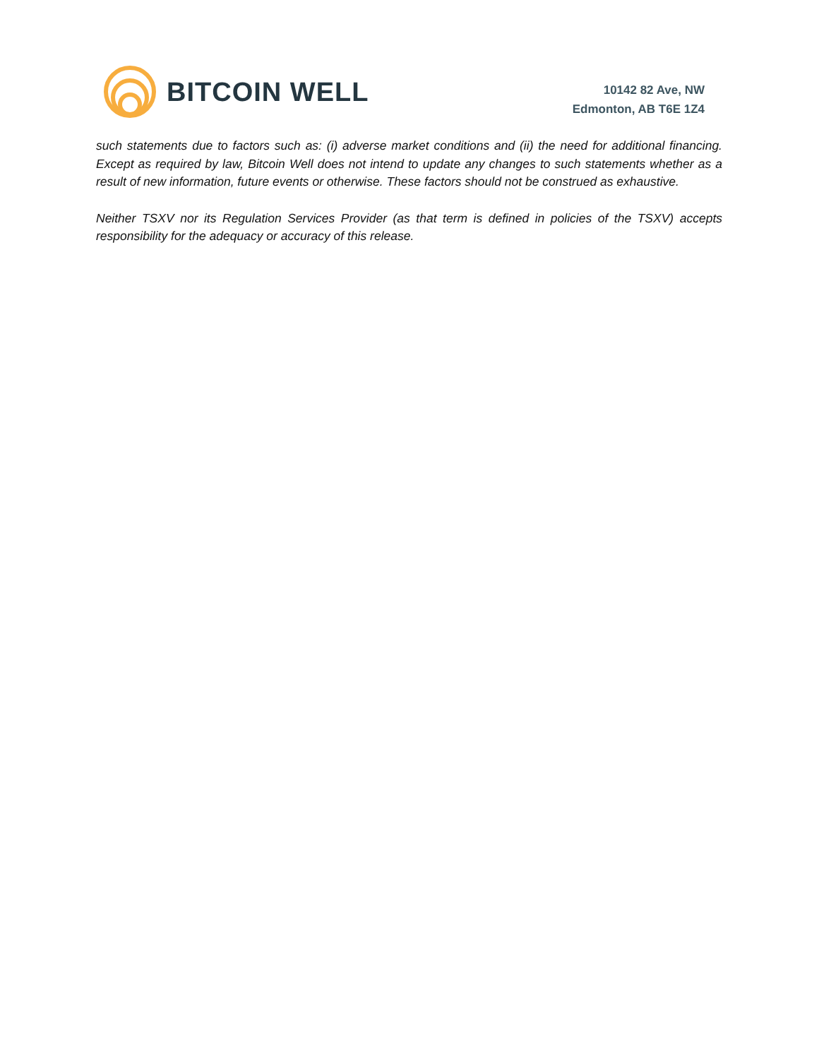BITCOIN WELL
10142 82 Ave, NW
Edmonton, AB T6E 1Z4
such statements due to factors such as: (i) adverse market conditions and (ii) the need for additional financing. Except as required by law, Bitcoin Well does not intend to update any changes to such statements whether as a result of new information, future events or otherwise. These factors should not be construed as exhaustive.
Neither TSXV nor its Regulation Services Provider (as that term is defined in policies of the TSXV) accepts responsibility for the adequacy or accuracy of this release.